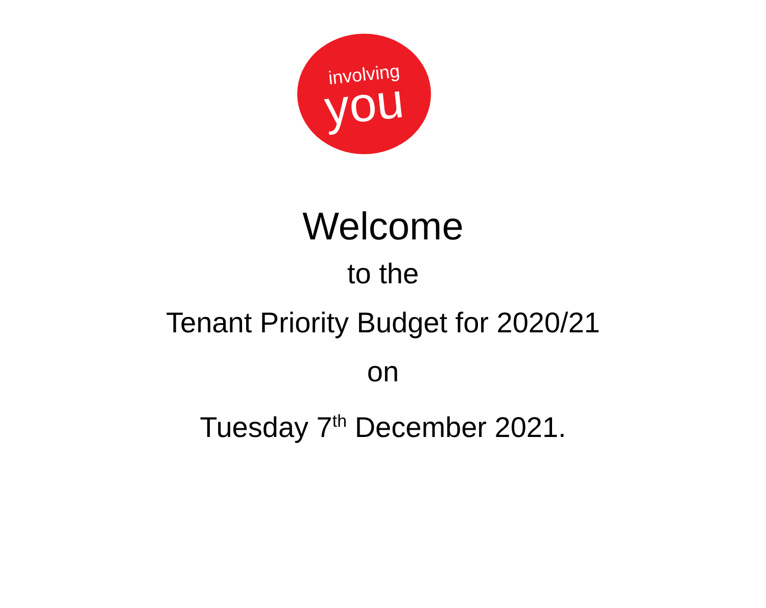involving
you
Welcome
to the
Tenant Priority Budget for 2020/21
on
Tuesday 7<sup>th</sup> December 2021.